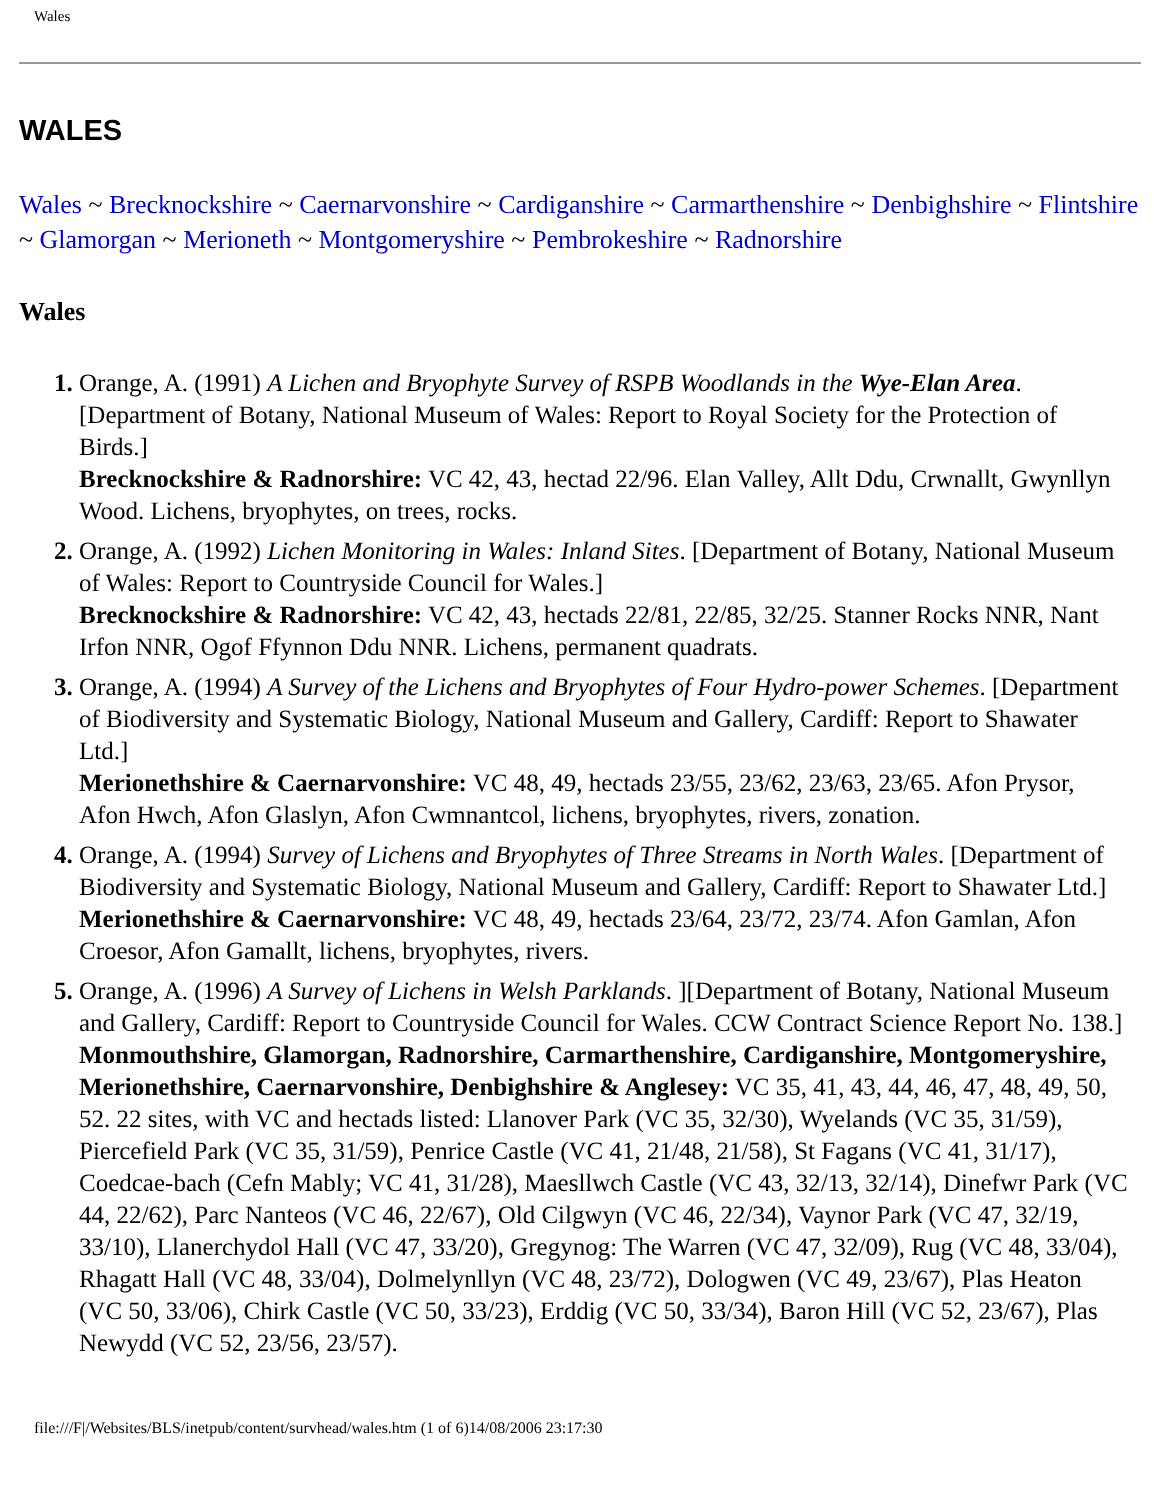Wales
WALES
Wales ~ Brecknockshire ~ Caernarvonshire ~ Cardiganshire ~ Carmarthenshire ~ Denbighshire ~ Flintshire ~ Glamorgan ~ Merioneth ~ Montgomeryshire ~ Pembrokeshire ~ Radnorshire
Wales
Orange, A. (1991) A Lichen and Bryophyte Survey of RSPB Woodlands in the Wye-Elan Area. [Department of Botany, National Museum of Wales: Report to Royal Society for the Protection of Birds.]
Brecknockshire & Radnorshire: VC 42, 43, hectad 22/96. Elan Valley, Allt Ddu, Crwnallt, Gwynllyn Wood. Lichens, bryophytes, on trees, rocks.
Orange, A. (1992) Lichen Monitoring in Wales: Inland Sites. [Department of Botany, National Museum of Wales: Report to Countryside Council for Wales.]
Brecknockshire & Radnorshire: VC 42, 43, hectads 22/81, 22/85, 32/25. Stanner Rocks NNR, Nant Irfon NNR, Ogof Ffynnon Ddu NNR. Lichens, permanent quadrats.
Orange, A. (1994) A Survey of the Lichens and Bryophytes of Four Hydro-power Schemes. [Department of Biodiversity and Systematic Biology, National Museum and Gallery, Cardiff: Report to Shawater Ltd.]
Merionethshire & Caernarvonshire: VC 48, 49, hectads 23/55, 23/62, 23/63, 23/65. Afon Prysor, Afon Hwch, Afon Glaslyn, Afon Cwmnantcol, lichens, bryophytes, rivers, zonation.
Orange, A. (1994) Survey of Lichens and Bryophytes of Three Streams in North Wales. [Department of Biodiversity and Systematic Biology, National Museum and Gallery, Cardiff: Report to Shawater Ltd.]
Merionethshire & Caernarvonshire: VC 48, 49, hectads 23/64, 23/72, 23/74. Afon Gamlan, Afon Croesor, Afon Gamallt, lichens, bryophytes, rivers.
Orange, A. (1996) A Survey of Lichens in Welsh Parklands. ][Department of Botany, National Museum and Gallery, Cardiff: Report to Countryside Council for Wales. CCW Contract Science Report No. 138.]
Monmouthshire, Glamorgan, Radnorshire, Carmarthenshire, Cardiganshire, Montgomeryshire, Merionethshire, Caernarvonshire, Denbighshire & Anglesey: VC 35, 41, 43, 44, 46, 47, 48, 49, 50, 52. 22 sites, with VC and hectads listed: Llanover Park (VC 35, 32/30), Wyelands (VC 35, 31/59), Piercefield Park (VC 35, 31/59), Penrice Castle (VC 41, 21/48, 21/58), St Fagans (VC 41, 31/17), Coedcae-bach (Cefn Mably; VC 41, 31/28), Maesllwch Castle (VC 43, 32/13, 32/14), Dinefwr Park (VC 44, 22/62), Parc Nanteos (VC 46, 22/67), Old Cilgwyn (VC 46, 22/34), Vaynor Park (VC 47, 32/19, 33/10), Llanerchydol Hall (VC 47, 33/20), Gregynog: The Warren (VC 47, 32/09), Rug (VC 48, 33/04), Rhagatt Hall (VC 48, 33/04), Dolmelynllyn (VC 48, 23/72), Dologwen (VC 49, 23/67), Plas Heaton (VC 50, 33/06), Chirk Castle (VC 50, 33/23), Erddig (VC 50, 33/34), Baron Hill (VC 52, 23/67), Plas Newydd (VC 52, 23/56, 23/57).
file:///F|/Websites/BLS/inetpub/content/survhead/wales.htm (1 of 6)14/08/2006 23:17:30